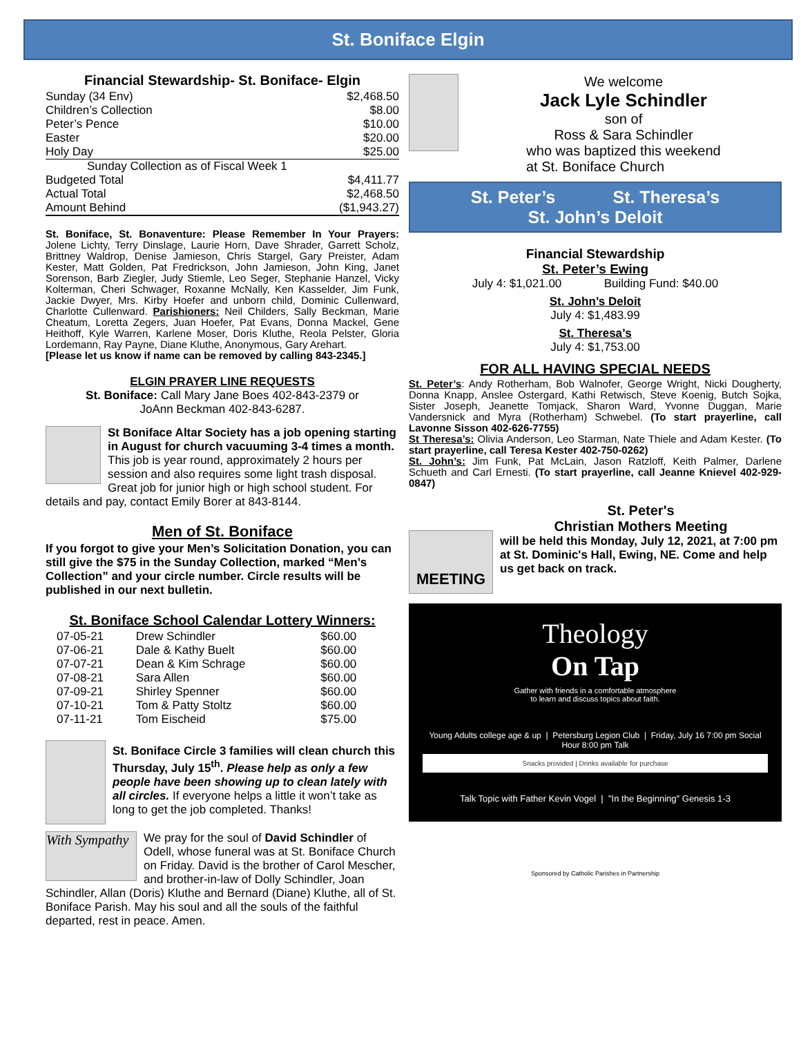St. Boniface Elgin
Financial Stewardship- St. Boniface- Elgin
| Sunday (34 Env) | $2,468.50 |
| Children’s Collection | $8.00 |
| Peter’s Pence | $10.00 |
| Easter | $20.00 |
| Holy Day | $25.00 |
| Sunday Collection as of Fiscal Week 1 | |
| Budgeted Total | $4,411.77 |
| Actual Total | $2,468.50 |
| Amount Behind | ($1,943.27) |
St. Boniface, St. Bonaventure: Please Remember In Your Prayers: Jolene Lichty, Terry Dinslage, Laurie Horn, Dave Shrader, Garrett Scholz, Brittney Waldrop, Denise Jamieson, Chris Stargel, Gary Preister, Adam Kester, Matt Golden, Pat Fredrickson, John Jamieson, John King, Janet Sorenson, Barb Ziegler, Judy Stiemle, Leo Seger, Stephanie Hanzel, Vicky Kolterman, Cheri Schwager, Roxanne McNally, Ken Kasselder, Jim Funk, Jackie Dwyer, Mrs. Kirby Hoefer and unborn child, Dominic Cullenward, Charlotte Cullenward. Parishioners: Neil Childers, Sally Beckman, Marie Cheatum, Loretta Zegers, Juan Hoefer, Pat Evans, Donna Mackel, Gene Heithoff, Kyle Warren, Karlene Moser, Doris Kluthe, Reola Pelster, Gloria Lordemann, Ray Payne, Diane Kluthe, Anonymous, Gary Arehart.
[Please let us know if name can be removed by calling 843-2345.]
ELGIN PRAYER LINE REQUESTS
St. Boniface: Call Mary Jane Boes 402-843-2379 or
JoAnn Beckman 402-843-6287.
St Boniface Altar Society has a job opening starting in August for church vacuuming 3-4 times a month. This job is year round, approximately 2 hours per session and also requires some light trash disposal. Great job for junior high or high school student. For details and pay, contact Emily Borer at 843-8144.
Men of St. Boniface
If you forgot to give your Men’s Solicitation Donation, you can still give the $75 in the Sunday Collection, marked “Men’s Collection” and your circle number. Circle results will be published in our next bulletin.
St. Boniface School Calendar Lottery Winners:
| 07-05-21 | Drew Schindler | $60.00 |
| 07-06-21 | Dale & Kathy Buelt | $60.00 |
| 07-07-21 | Dean & Kim Schrage | $60.00 |
| 07-08-21 | Sara Allen | $60.00 |
| 07-09-21 | Shirley Spenner | $60.00 |
| 07-10-21 | Tom & Patty Stoltz | $60.00 |
| 07-11-21 | Tom Eischeid | $75.00 |
St. Boniface Circle 3 families will clean church this Thursday, July 15<sup>th</sup>. Please help as only a few people have been showing up to clean lately with all circles. If everyone helps a little it won’t take as long to get the job completed. Thanks!
With Sympathy
We pray for the soul of David Schindler of Odell, whose funeral was at St. Boniface Church on Friday. David is the brother of Carol Mescher, and brother-in-law of Dolly Schindler, Joan Schindler, Allan (Doris) Kluthe and Bernard (Diane) Kluthe, all of St. Boniface Parish. May his soul and all the souls of the faithful departed, rest in peace. Amen.
We welcome
Jack Lyle Schindler
son of
Ross & Sara Schindler
who was baptized this weekend
at St. Boniface Church
St. Peter’s St. Theresa’s
St. John’s Deloit
Financial Stewardship
St. Peter’s Ewing
July 4: $1,021.00 Building Fund: $40.00
St. John’s Deloit
July 4: $1,483.99
St. Theresa’s
July 4: $1,753.00
FOR ALL HAVING SPECIAL NEEDS
St. Peter’s: Andy Rotherham, Bob Walnofer, George Wright, Nicki Dougherty, Donna Knapp, Anslee Ostergard, Kathi Retwisch, Steve Koenig, Butch Sojka, Sister Joseph, Jeanette Tomjack, Sharon Ward, Yvonne Duggan, Marie Vandersnick and Myra (Rotherham) Schwebel. (To start prayerline, call Lavonne Sisson 402-626-7755)
St Theresa’s: Olivia Anderson, Leo Starman, Nate Thiele and Adam Kester. (To start prayerline, call Teresa Kester 402-750-0262)
St. John’s: Jim Funk, Pat McLain, Jason Ratzloff, Keith Palmer, Darlene Schueth and Carl Ernesti. (To start prayerline, call Jeanne Knievel 402-929-0847)
MEETING
St. Peter's
Christian Mothers Meeting
will be held this Monday, July 12, 2021, at 7:00 pm at St. Dominic's Hall, Ewing, NE. Come and help us get back on track.
Theology
On Tap
Gather with friends in a comfortable atmosphere
to learn and discuss topics about faith.
Young Adults college age & up | Petersburg Legion Club | Friday, July 16 7:00 pm Social Hour 8:00 pm Talk
Snacks provided | Drinks available for purchase
Talk Topic with Father Kevin Vogel | "In the Beginning" Genesis 1-3
Sponsored by Catholic Parishes in Partnership